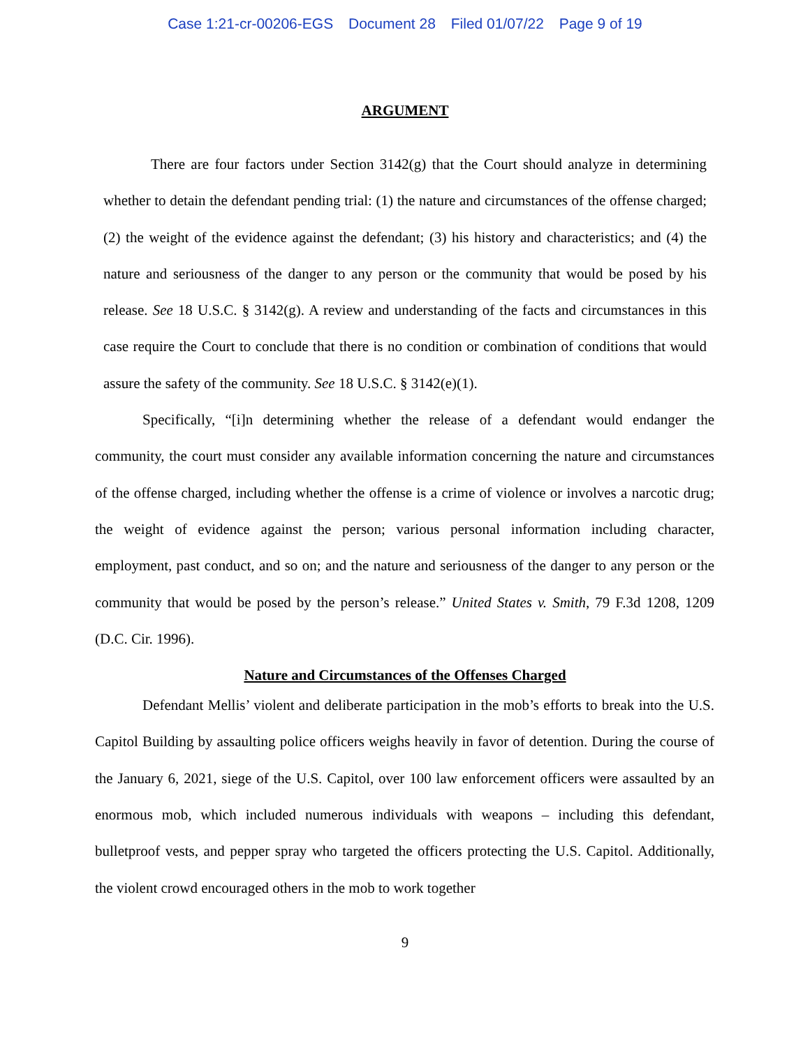Case 1:21-cr-00206-EGS Document 28 Filed 01/07/22 Page 9 of 19
ARGUMENT
There are four factors under Section 3142(g) that the Court should analyze in determining whether to detain the defendant pending trial: (1) the nature and circumstances of the offense charged; (2) the weight of the evidence against the defendant; (3) his history and characteristics; and (4) the nature and seriousness of the danger to any person or the community that would be posed by his release. See 18 U.S.C. § 3142(g). A review and understanding of the facts and circumstances in this case require the Court to conclude that there is no condition or combination of conditions that would assure the safety of the community. See 18 U.S.C. § 3142(e)(1).
Specifically, “[i]n determining whether the release of a defendant would endanger the community, the court must consider any available information concerning the nature and circumstances of the offense charged, including whether the offense is a crime of violence or involves a narcotic drug; the weight of evidence against the person; various personal information including character, employment, past conduct, and so on; and the nature and seriousness of the danger to any person or the community that would be posed by the person’s release.” United States v. Smith, 79 F.3d 1208, 1209 (D.C. Cir. 1996).
Nature and Circumstances of the Offenses Charged
Defendant Mellis’ violent and deliberate participation in the mob’s efforts to break into the U.S. Capitol Building by assaulting police officers weighs heavily in favor of detention. During the course of the January 6, 2021, siege of the U.S. Capitol, over 100 law enforcement officers were assaulted by an enormous mob, which included numerous individuals with weapons – including this defendant, bulletproof vests, and pepper spray who targeted the officers protecting the U.S. Capitol. Additionally, the violent crowd encouraged others in the mob to work together
9